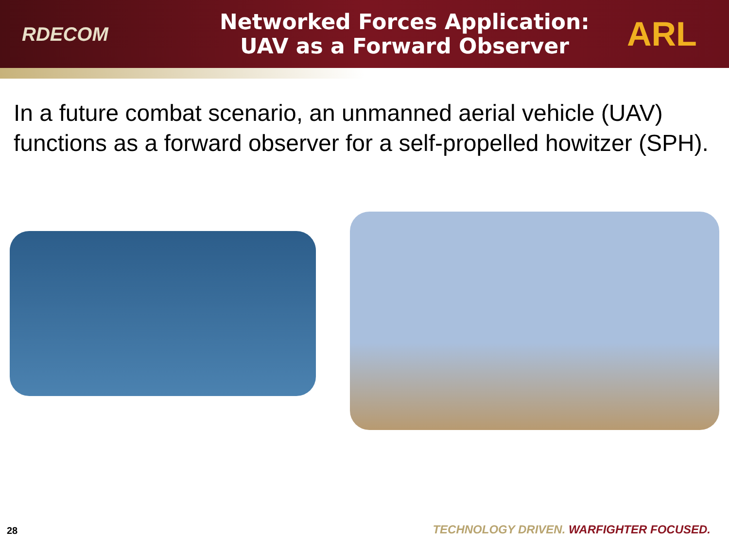RDECOM
Networked Forces Application:
UAV as a Forward Observer
ARL
In a future combat scenario, an unmanned aerial vehicle (UAV) functions as a forward observer for a self-propelled howitzer (SPH).
28 TECHNOLOGY DRIVEN. WARFIGHTER FOCUSED.